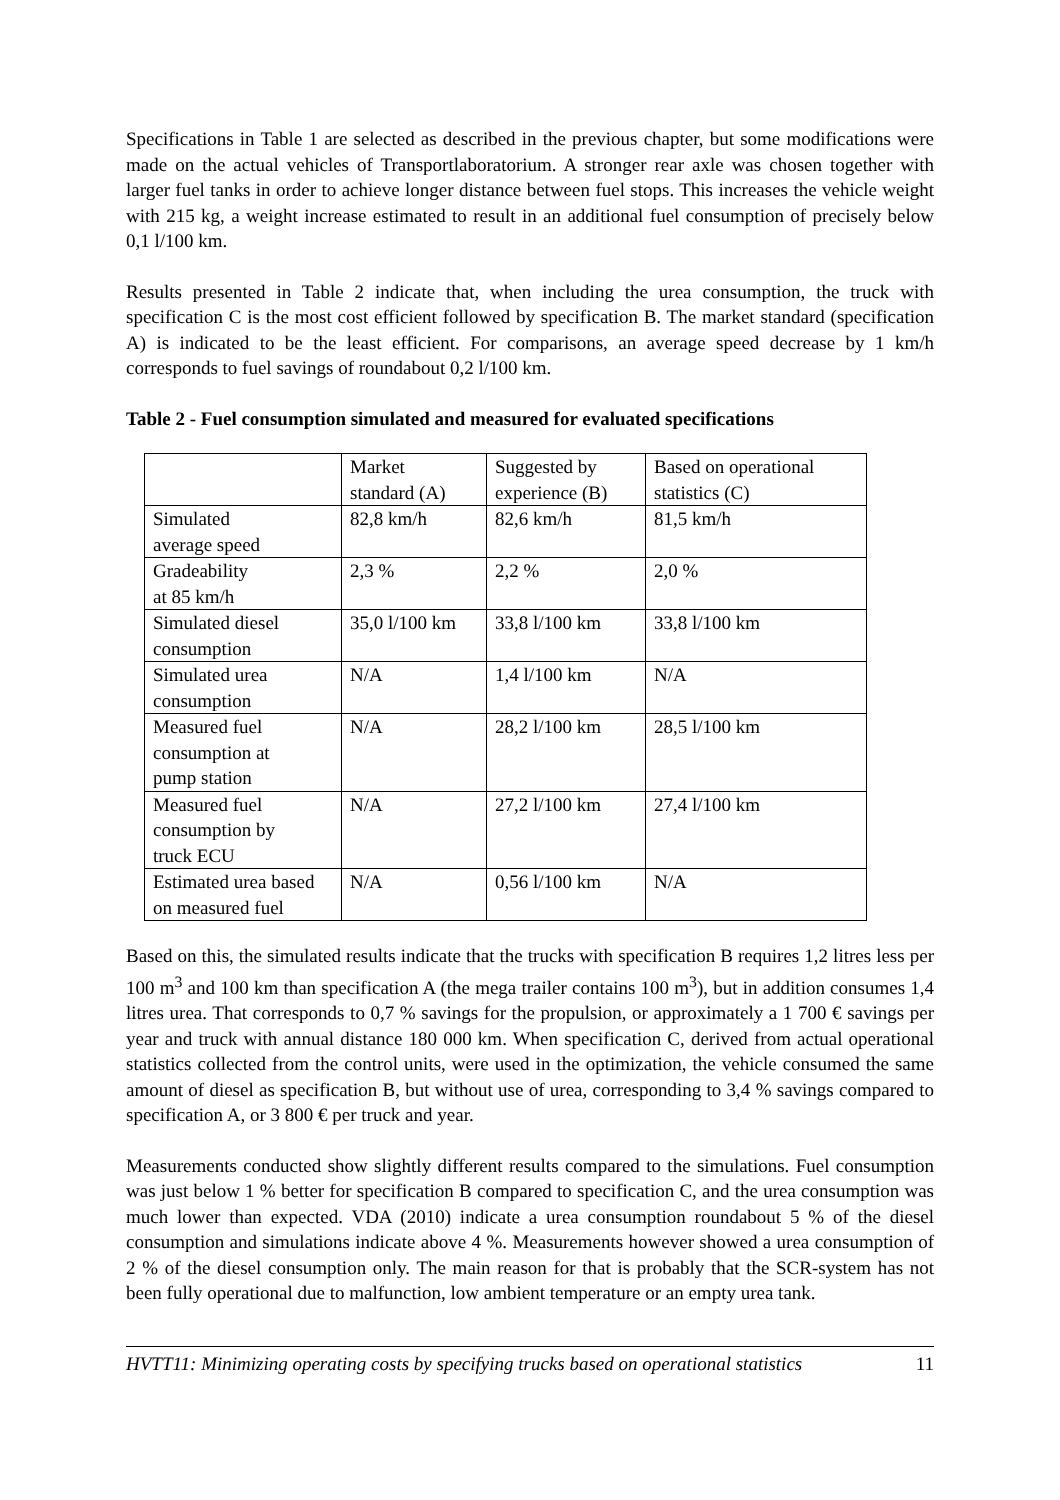Specifications in Table 1 are selected as described in the previous chapter, but some modifications were made on the actual vehicles of Transportlaboratorium. A stronger rear axle was chosen together with larger fuel tanks in order to achieve longer distance between fuel stops. This increases the vehicle weight with 215 kg, a weight increase estimated to result in an additional fuel consumption of precisely below 0,1 l/100 km.
Results presented in Table 2 indicate that, when including the urea consumption, the truck with specification C is the most cost efficient followed by specification B. The market standard (specification A) is indicated to be the least efficient. For comparisons, an average speed decrease by 1 km/h corresponds to fuel savings of roundabout 0,2 l/100 km.
Table 2 - Fuel consumption simulated and measured for evaluated specifications
| | Market standard (A) | Suggested by experience (B) | Based on operational statistics (C) |
| Simulated average speed | 82,8 km/h | 82,6 km/h | 81,5 km/h |
| Gradeability at 85 km/h | 2,3 % | 2,2 % | 2,0 % |
| Simulated diesel consumption | 35,0 l/100 km | 33,8 l/100 km | 33,8 l/100 km |
| Simulated urea consumption | N/A | 1,4 l/100 km | N/A |
| Measured fuel consumption at pump station | N/A | 28,2 l/100 km | 28,5 l/100 km |
| Measured fuel consumption by truck ECU | N/A | 27,2 l/100 km | 27,4 l/100 km |
| Estimated urea based on measured fuel | N/A | 0,56 l/100 km | N/A |
Based on this, the simulated results indicate that the trucks with specification B requires 1,2 litres less per 100 m<sup>3</sup> and 100 km than specification A (the mega trailer contains 100 m<sup>3</sup>), but in addition consumes 1,4 litres urea. That corresponds to 0,7 % savings for the propulsion, or approximately a 1 700 € savings per year and truck with annual distance 180 000 km. When specification C, derived from actual operational statistics collected from the control units, were used in the optimization, the vehicle consumed the same amount of diesel as specification B, but without use of urea, corresponding to 3,4 % savings compared to specification A, or 3 800 € per truck and year.
Measurements conducted show slightly different results compared to the simulations. Fuel consumption was just below 1 % better for specification B compared to specification C, and the urea consumption was much lower than expected. VDA (2010) indicate a urea consumption roundabout 5 % of the diesel consumption and simulations indicate above 4 %. Measurements however showed a urea consumption of 2 % of the diesel consumption only. The main reason for that is probably that the SCR-system has not been fully operational due to malfunction, low ambient temperature or an empty urea tank.
HVTT11: Minimizing operating costs by specifying trucks based on operational statistics 11